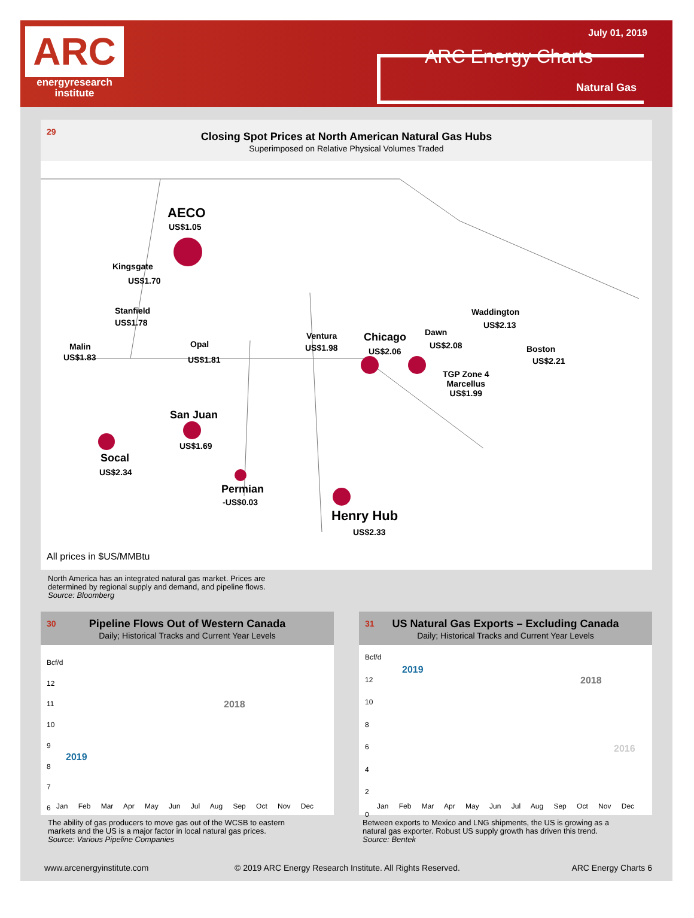ARC
energyresearch
institute
July 01, 2019
ARC Energy Charts
Natural Gas
29
Closing Spot Prices at North American Natural Gas Hubs
Superimposed on Relative Physical Volumes Traded
AECO
US$1.05
Kingsgate
US$1.70
Stanfield
US$1.78
Malin
US$1.83
Opal
US$1.81
San Juan
US$1.69
Socal
US$2.34
Permian
-US$0.03
Henry Hub
US$2.33
Ventura
US$1.98
Chicago
US$2.06
Dawn
US$2.08
Waddington
US$2.13
Boston
US$2.21
TGP Zone 4
Marcellus
US$1.99
All prices in $US/MMBtu
North America has an integrated natural gas market. Prices are
determined by regional supply and demand, and pipeline flows.
Source: Bloomberg
30
Pipeline Flows Out of Western Canada
Daily; Historical Tracks and Current Year Levels
Bcf/d
12
11
10
9
8
7
6
2018
2019
Jan Feb Mar Apr May Jun Jul Aug Sep Oct Nov Dec
The ability of gas producers to move gas out of the WCSB to eastern
markets and the US is a major factor in local natural gas prices.
Source: Various Pipeline Companies
31
US Natural Gas Exports – Excluding Canada
Daily; Historical Tracks and Current Year Levels
Bcf/d
12
10
8
6
4
2
0
2019
2018
2016
Jan Feb Mar Apr May Jun Jul Aug Sep Oct Nov Dec
Between exports to Mexico and LNG shipments, the US is growing as a
natural gas exporter. Robust US supply growth has driven this trend.
Source: Bentek
www.arcenergyinstitute.com
© 2019 ARC Energy Research Institute. All Rights Reserved.
ARC Energy Charts 6